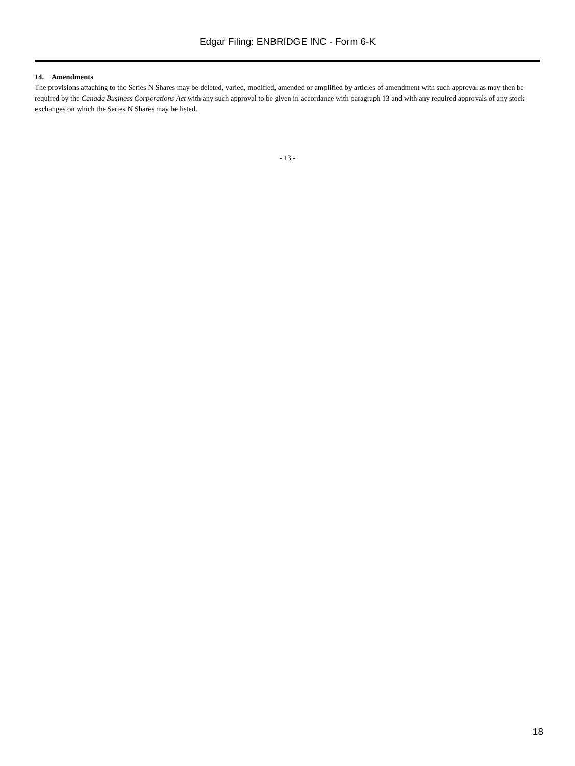Edgar Filing: ENBRIDGE INC - Form 6-K
14. Amendments
The provisions attaching to the Series N Shares may be deleted, varied, modified, amended or amplified by articles of amendment with such approval as may then be required by the Canada Business Corporations Act with any such approval to be given in accordance with paragraph 13 and with any required approvals of any stock exchanges on which the Series N Shares may be listed.
- 13 -
18